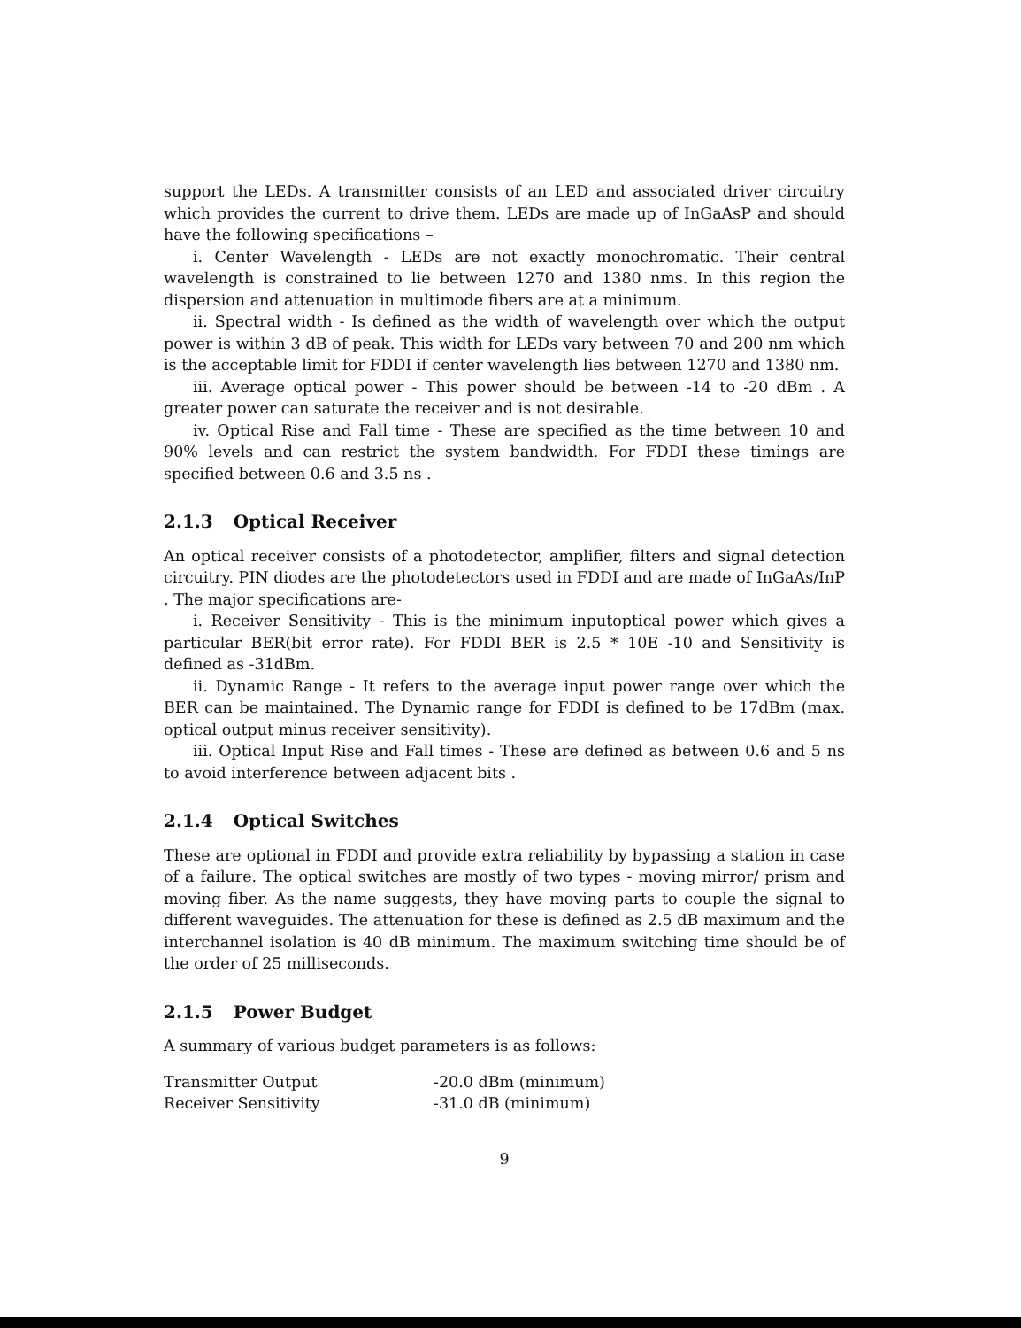support the LEDs. A transmitter consists of an LED and associated driver circuitry which provides the current to drive them. LEDs are made up of InGaAsP and should have the following specifications –
i. Center Wavelength - LEDs are not exactly monochromatic. Their central wavelength is constrained to lie between 1270 and 1380 nms. In this region the dispersion and attenuation in multimode fibers are at a minimum.
ii. Spectral width - Is defined as the width of wavelength over which the output power is within 3 dB of peak. This width for LEDs vary between 70 and 200 nm which is the acceptable limit for FDDI if center wavelength lies between 1270 and 1380 nm.
iii. Average optical power - This power should be between -14 to -20 dBm . A greater power can saturate the receiver and is not desirable.
iv. Optical Rise and Fall time - These are specified as the time between 10 and 90% levels and can restrict the system bandwidth. For FDDI these timings are specified between 0.6 and 3.5 ns .
2.1.3 Optical Receiver
An optical receiver consists of a photodetector, amplifier, filters and signal detection circuitry. PIN diodes are the photodetectors used in FDDI and are made of InGaAs/InP . The major specifications are-
i. Receiver Sensitivity - This is the minimum inputoptical power which gives a particular BER(bit error rate). For FDDI BER is 2.5 * 10E -10 and Sensitivity is defined as -31dBm.
ii. Dynamic Range - It refers to the average input power range over which the BER can be maintained. The Dynamic range for FDDI is defined to be 17dBm (max. optical output minus receiver sensitivity).
iii. Optical Input Rise and Fall times - These are defined as between 0.6 and 5 ns to avoid interference between adjacent bits .
2.1.4 Optical Switches
These are optional in FDDI and provide extra reliability by bypassing a station in case of a failure. The optical switches are mostly of two types - moving mirror/ prism and moving fiber. As the name suggests, they have moving parts to couple the signal to different waveguides. The attenuation for these is defined as 2.5 dB maximum and the interchannel isolation is 40 dB minimum. The maximum switching time should be of the order of 25 milliseconds.
2.1.5 Power Budget
A summary of various budget parameters is as follows:
| Transmitter Output | -20.0 dBm (minimum) |
| Receiver Sensitivity | -31.0 dB (minimum) |
9